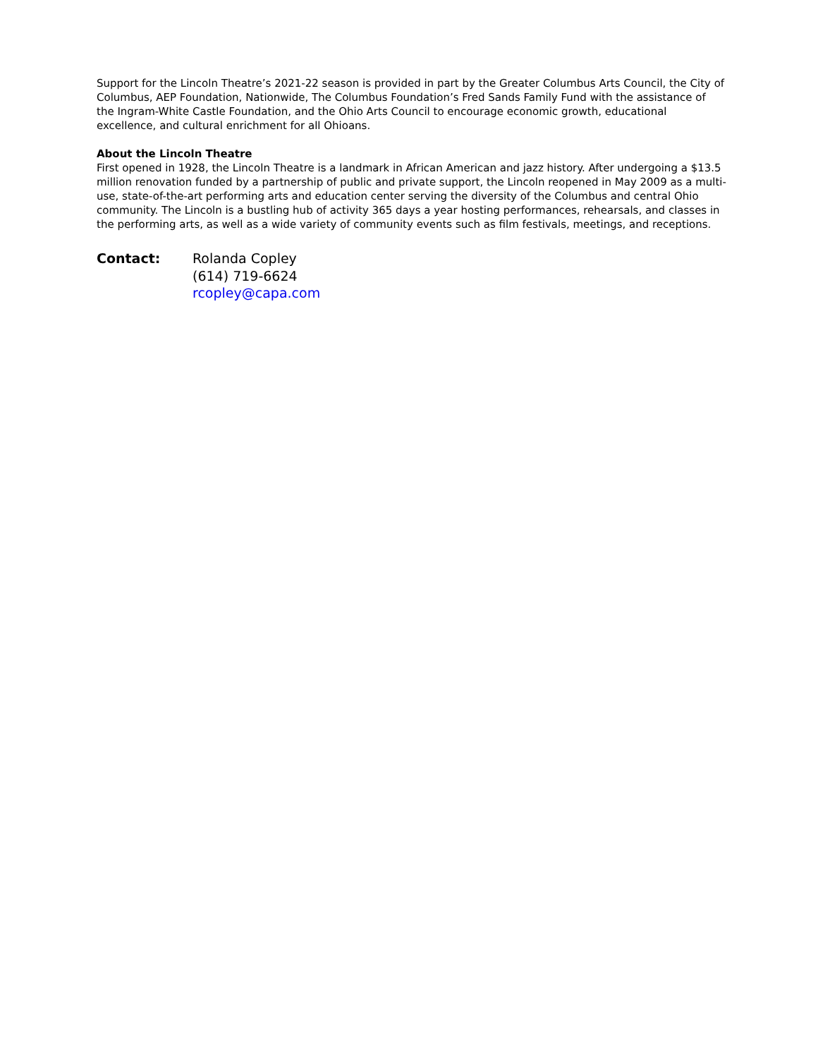Support for the Lincoln Theatre’s 2021-22 season is provided in part by the Greater Columbus Arts Council, the City of Columbus, AEP Foundation, Nationwide, The Columbus Foundation’s Fred Sands Family Fund with the assistance of the Ingram-White Castle Foundation, and the Ohio Arts Council to encourage economic growth, educational excellence, and cultural enrichment for all Ohioans.
About the Lincoln Theatre
First opened in 1928, the Lincoln Theatre is a landmark in African American and jazz history. After undergoing a $13.5 million renovation funded by a partnership of public and private support, the Lincoln reopened in May 2009 as a multi-use, state-of-the-art performing arts and education center serving the diversity of the Columbus and central Ohio community. The Lincoln is a bustling hub of activity 365 days a year hosting performances, rehearsals, and classes in the performing arts, as well as a wide variety of community events such as film festivals, meetings, and receptions.
Contact: Rolanda Copley
(614) 719-6624
rcopley@capa.com